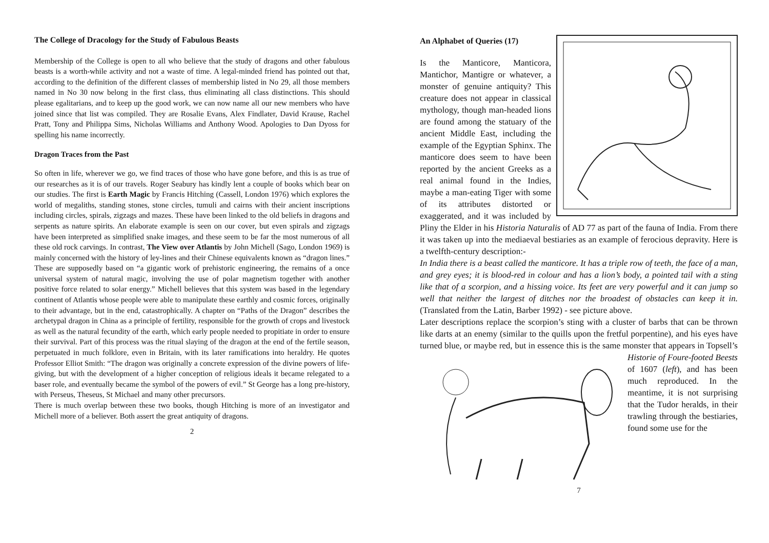The College of Dracology for the Study of Fabulous Beasts
Membership of the College is open to all who believe that the study of dragons and other fabulous beasts is a worth-while activity and not a waste of time. A legal-minded friend has pointed out that, according to the definition of the different classes of membership listed in No 29, all those members named in No 30 now belong in the first class, thus eliminating all class distinctions. This should please egalitarians, and to keep up the good work, we can now name all our new members who have joined since that list was compiled. They are Rosalie Evans, Alex Findlater, David Krause, Rachel Pratt, Tony and Philippa Sims, Nicholas Williams and Anthony Wood. Apologies to Dan Dyoss for spelling his name incorrectly.
Dragon Traces from the Past
So often in life, wherever we go, we find traces of those who have gone before, and this is as true of our researches as it is of our travels. Roger Seabury has kindly lent a couple of books which bear on our studies. The first is Earth Magic by Francis Hitching (Cassell, London 1976) which explores the world of megaliths, standing stones, stone circles, tumuli and cairns with their ancient inscriptions including circles, spirals, zigzags and mazes. These have been linked to the old beliefs in dragons and serpents as nature spirits. An elaborate example is seen on our cover, but even spirals and zigzags have been interpreted as simplified snake images, and these seem to be far the most numerous of all these old rock carvings. In contrast, The View over Atlantis by John Michell (Sago, London 1969) is mainly concerned with the history of ley-lines and their Chinese equivalents known as “dragon lines.” These are supposedly based on “a gigantic work of prehistoric engineering, the remains of a once universal system of natural magic, involving the use of polar magnetism together with another positive force related to solar energy.” Michell believes that this system was based in the legendary continent of Atlantis whose people were able to manipulate these earthly and cosmic forces, originally to their advantage, but in the end, catastrophically. A chapter on “Paths of the Dragon” describes the archetypal dragon in China as a principle of fertility, responsible for the growth of crops and livestock as well as the natural fecundity of the earth, which early people needed to propitiate in order to ensure their survival. Part of this process was the ritual slaying of the dragon at the end of the fertile season, perpetuated in much folklore, even in Britain, with its later ramifications into heraldry. He quotes Professor Elliot Smith: “The dragon was originally a concrete expression of the divine powers of life-giving, but with the development of a higher conception of religious ideals it became relegated to a baser role, and eventually became the symbol of the powers of evil.” St George has a long pre-history, with Perseus, Theseus, St Michael and many other precursors.
There is much overlap between these two books, though Hitching is more of an investigator and Michell more of a believer. Both assert the great antiquity of dragons.
2
An Alphabet of Queries (17)
Is the Manticore, Manticora, Mantichor, Mantigre or whatever, a monster of genuine antiquity? This creature does not appear in classical mythology, though man-headed lions are found among the statuary of the ancient Middle East, including the example of the Egyptian Sphinx. The manticore does seem to have been reported by the ancient Greeks as a real animal found in the Indies, maybe a man-eating Tiger with some of its attributes distorted or exaggerated, and it was included by Pliny the Elder in his Historia Naturalis of AD 77 as part of the fauna of India. From there it was taken up into the mediaeval bestiaries as an example of ferocious depravity. Here is a twelfth-century description:-
In India there is a beast called the manticore. It has a triple row of teeth, the face of a man, and grey eyes; it is blood-red in colour and has a lion’s body, a pointed tail with a sting like that of a scorpion, and a hissing voice. Its feet are very powerful and it can jump so well that neither the largest of ditches nor the broadest of obstacles can keep it in. (Translated from the Latin, Barber 1992) - see picture above.
Later descriptions replace the scorpion’s sting with a cluster of barbs that can be thrown like darts at an enemy (similar to the quills upon the fretful porpentine), and his eyes have turned blue, or maybe red, but in essence this is the same monster that appears in Topsell’s Historie of Foure-footed Beests of 1607 (left), and has been much reproduced. In the meantime, it is not surprising that the Tudor heralds, in their trawling through the bestiaries, found some use for the
7